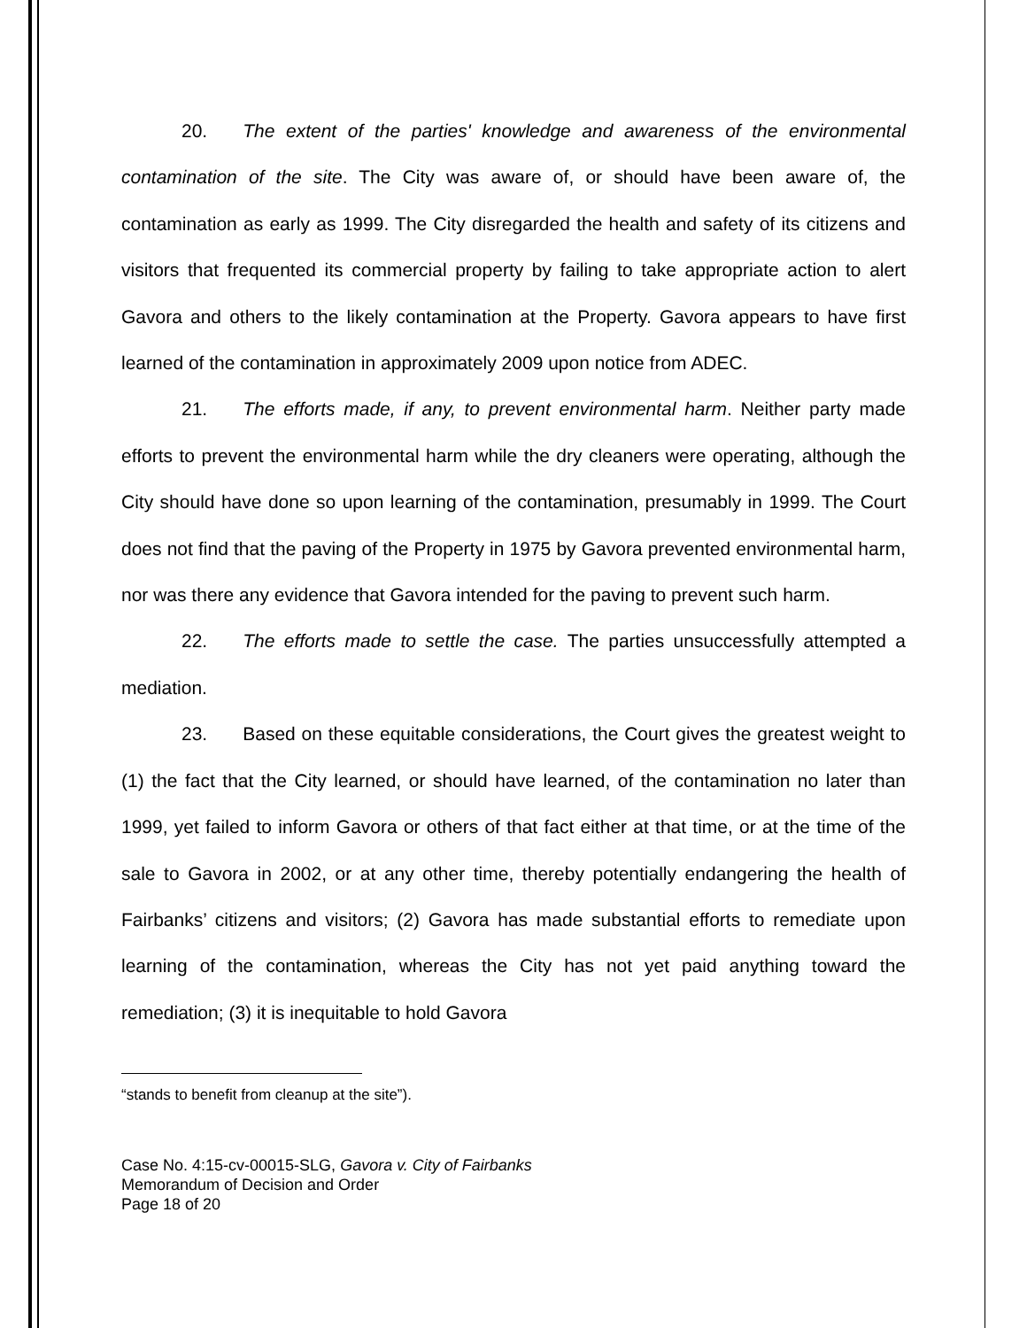20. The extent of the parties' knowledge and awareness of the environmental contamination of the site. The City was aware of, or should have been aware of, the contamination as early as 1999. The City disregarded the health and safety of its citizens and visitors that frequented its commercial property by failing to take appropriate action to alert Gavora and others to the likely contamination at the Property. Gavora appears to have first learned of the contamination in approximately 2009 upon notice from ADEC.
21. The efforts made, if any, to prevent environmental harm. Neither party made efforts to prevent the environmental harm while the dry cleaners were operating, although the City should have done so upon learning of the contamination, presumably in 1999. The Court does not find that the paving of the Property in 1975 by Gavora prevented environmental harm, nor was there any evidence that Gavora intended for the paving to prevent such harm.
22. The efforts made to settle the case. The parties unsuccessfully attempted a mediation.
23. Based on these equitable considerations, the Court gives the greatest weight to (1) the fact that the City learned, or should have learned, of the contamination no later than 1999, yet failed to inform Gavora or others of that fact either at that time, or at the time of the sale to Gavora in 2002, or at any other time, thereby potentially endangering the health of Fairbanks’ citizens and visitors; (2) Gavora has made substantial efforts to remediate upon learning of the contamination, whereas the City has not yet paid anything toward the remediation; (3) it is inequitable to hold Gavora
“stands to benefit from cleanup at the site”).
Case No. 4:15-cv-00015-SLG, Gavora v. City of Fairbanks
Memorandum of Decision and Order
Page 18 of 20